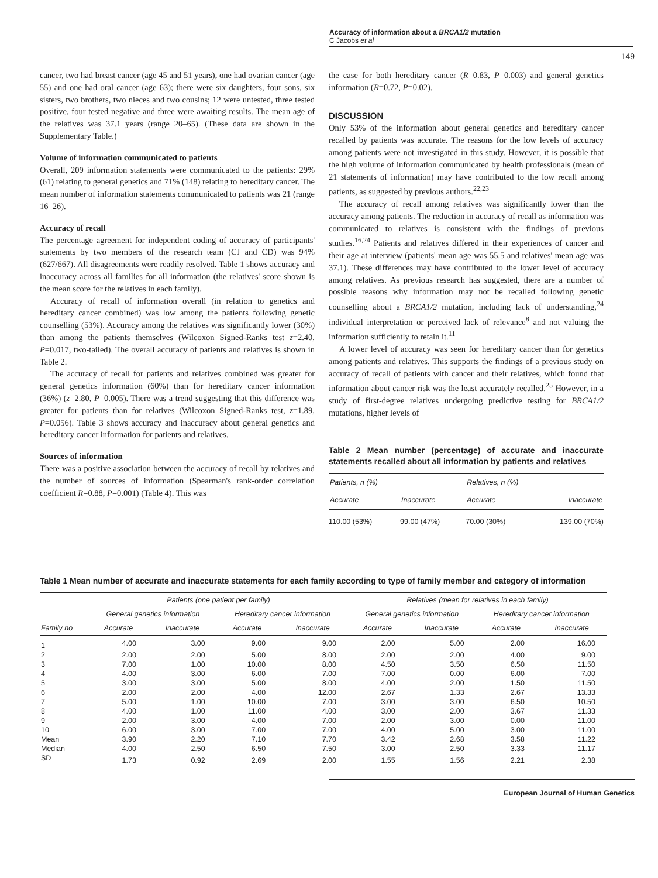Accuracy of information about a BRCA1/2 mutation
C Jacobs et al
149
cancer, two had breast cancer (age 45 and 51 years), one had ovarian cancer (age 55) and one had oral cancer (age 63); there were six daughters, four sons, six sisters, two brothers, two nieces and two cousins; 12 were untested, three tested positive, four tested negative and three were awaiting results. The mean age of the relatives was 37.1 years (range 20–65). (These data are shown in the Supplementary Table.)
Volume of information communicated to patients
Overall, 209 information statements were communicated to the patients: 29% (61) relating to general genetics and 71% (148) relating to hereditary cancer. The mean number of information statements communicated to patients was 21 (range 16–26).
Accuracy of recall
The percentage agreement for independent coding of accuracy of participants' statements by two members of the research team (CJ and CD) was 94% (627/667). All disagreements were readily resolved. Table 1 shows accuracy and inaccuracy across all families for all information (the relatives' score shown is the mean score for the relatives in each family).
Accuracy of recall of information overall (in relation to genetics and hereditary cancer combined) was low among the patients following genetic counselling (53%). Accuracy among the relatives was significantly lower (30%) than among the patients themselves (Wilcoxon Signed-Ranks test z=2.40, P=0.017, two-tailed). The overall accuracy of patients and relatives is shown in Table 2.
The accuracy of recall for patients and relatives combined was greater for general genetics information (60%) than for hereditary cancer information (36%) (z=2.80, P=0.005). There was a trend suggesting that this difference was greater for patients than for relatives (Wilcoxon Signed-Ranks test, z=1.89, P=0.056). Table 3 shows accuracy and inaccuracy about general genetics and hereditary cancer information for patients and relatives.
Sources of information
There was a positive association between the accuracy of recall by relatives and the number of sources of information (Spearman's rank-order correlation coefficient R=0.88, P=0.001) (Table 4). This was
the case for both hereditary cancer (R=0.83, P=0.003) and general genetics information (R=0.72, P=0.02).
DISCUSSION
Only 53% of the information about general genetics and hereditary cancer recalled by patients was accurate. The reasons for the low levels of accuracy among patients were not investigated in this study. However, it is possible that the high volume of information communicated by health professionals (mean of 21 statements of information) may have contributed to the low recall among patients, as suggested by previous authors.<sup>22,23</sup>
The accuracy of recall among relatives was significantly lower than the accuracy among patients. The reduction in accuracy of recall as information was communicated to relatives is consistent with the findings of previous studies.<sup>16,24</sup> Patients and relatives differed in their experiences of cancer and their age at interview (patients' mean age was 55.5 and relatives' mean age was 37.1). These differences may have contributed to the lower level of accuracy among relatives. As previous research has suggested, there are a number of possible reasons why information may not be recalled following genetic counselling about a BRCA1/2 mutation, including lack of understanding,<sup>24</sup> individual interpretation or perceived lack of relevance<sup>8</sup> and not valuing the information sufficiently to retain it.<sup>11</sup>
A lower level of accuracy was seen for hereditary cancer than for genetics among patients and relatives. This supports the findings of a previous study on accuracy of recall of patients with cancer and their relatives, which found that information about cancer risk was the least accurately recalled.<sup>25</sup> However, in a study of first-degree relatives undergoing predictive testing for BRCA1/2 mutations, higher levels of
Table 2 Mean number (percentage) of accurate and inaccurate statements recalled about all information by patients and relatives
| Patients, n (%) | | Relatives, n (%) | |
| --- | --- | --- | --- |
| Accurate | Inaccurate | Accurate | Inaccurate |
| 110.00 (53%) | 99.00 (47%) | 70.00 (30%) | 139.00 (70%) |
Table 1 Mean number of accurate and inaccurate statements for each family according to type of family member and category of information
| | Patients (one patient per family) | | | | Relatives (mean for relatives in each family) | | | |
| --- | --- | --- | --- | --- | --- | --- | --- | --- |
| | General genetics information | | Hereditary cancer information | | General genetics information | | Hereditary cancer information | |
| Family no | Accurate | Inaccurate | Accurate | Inaccurate | Accurate | Inaccurate | Accurate | Inaccurate |
| 1 | 4.00 | 3.00 | 9.00 | 9.00 | 2.00 | 5.00 | 2.00 | 16.00 |
| 2 | 2.00 | 2.00 | 5.00 | 8.00 | 2.00 | 2.00 | 4.00 | 9.00 |
| 3 | 7.00 | 1.00 | 10.00 | 8.00 | 4.50 | 3.50 | 6.50 | 11.50 |
| 4 | 4.00 | 3.00 | 6.00 | 7.00 | 7.00 | 0.00 | 6.00 | 7.00 |
| 5 | 3.00 | 3.00 | 5.00 | 8.00 | 4.00 | 2.00 | 1.50 | 11.50 |
| 6 | 2.00 | 2.00 | 4.00 | 12.00 | 2.67 | 1.33 | 2.67 | 13.33 |
| 7 | 5.00 | 1.00 | 10.00 | 7.00 | 3.00 | 3.00 | 6.50 | 10.50 |
| 8 | 4.00 | 1.00 | 11.00 | 4.00 | 3.00 | 2.00 | 3.67 | 11.33 |
| 9 | 2.00 | 3.00 | 4.00 | 7.00 | 2.00 | 3.00 | 0.00 | 11.00 |
| 10 | 6.00 | 3.00 | 7.00 | 7.00 | 4.00 | 5.00 | 3.00 | 11.00 |
| Mean | 3.90 | 2.20 | 7.10 | 7.70 | 3.42 | 2.68 | 3.58 | 11.22 |
| Median | 4.00 | 2.50 | 6.50 | 7.50 | 3.00 | 2.50 | 3.33 | 11.17 |
| SD | 1.73 | 0.92 | 2.69 | 2.00 | 1.55 | 1.56 | 2.21 | 2.38 |
European Journal of Human Genetics